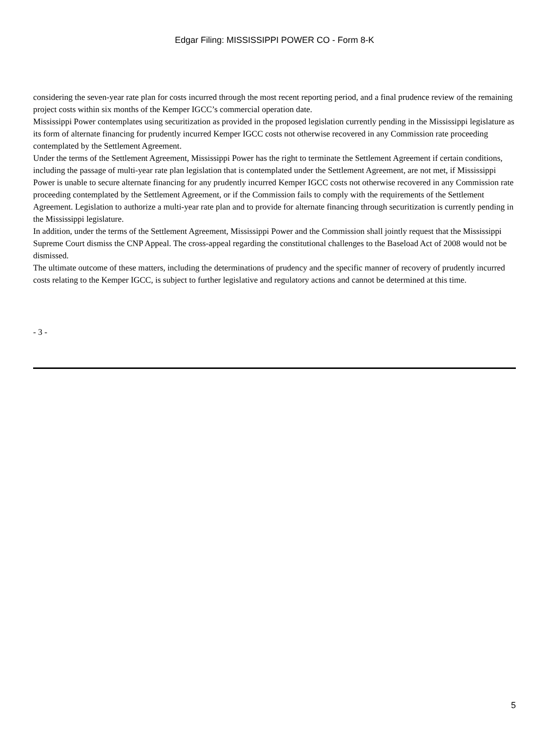Edgar Filing: MISSISSIPPI POWER CO - Form 8-K
considering the seven-year rate plan for costs incurred through the most recent reporting period, and a final prudence review of the remaining project costs within six months of the Kemper IGCC’s commercial operation date.
Mississippi Power contemplates using securitization as provided in the proposed legislation currently pending in the Mississippi legislature as its form of alternate financing for prudently incurred Kemper IGCC costs not otherwise recovered in any Commission rate proceeding contemplated by the Settlement Agreement.
Under the terms of the Settlement Agreement, Mississippi Power has the right to terminate the Settlement Agreement if certain conditions, including the passage of multi-year rate plan legislation that is contemplated under the Settlement Agreement, are not met, if Mississippi Power is unable to secure alternate financing for any prudently incurred Kemper IGCC costs not otherwise recovered in any Commission rate proceeding contemplated by the Settlement Agreement, or if the Commission fails to comply with the requirements of the Settlement Agreement. Legislation to authorize a multi-year rate plan and to provide for alternate financing through securitization is currently pending in the Mississippi legislature.
In addition, under the terms of the Settlement Agreement, Mississippi Power and the Commission shall jointly request that the Mississippi Supreme Court dismiss the CNP Appeal. The cross-appeal regarding the constitutional challenges to the Baseload Act of 2008 would not be dismissed.
The ultimate outcome of these matters, including the determinations of prudency and the specific manner of recovery of prudently incurred costs relating to the Kemper IGCC, is subject to further legislative and regulatory actions and cannot be determined at this time.
- 3 -
5